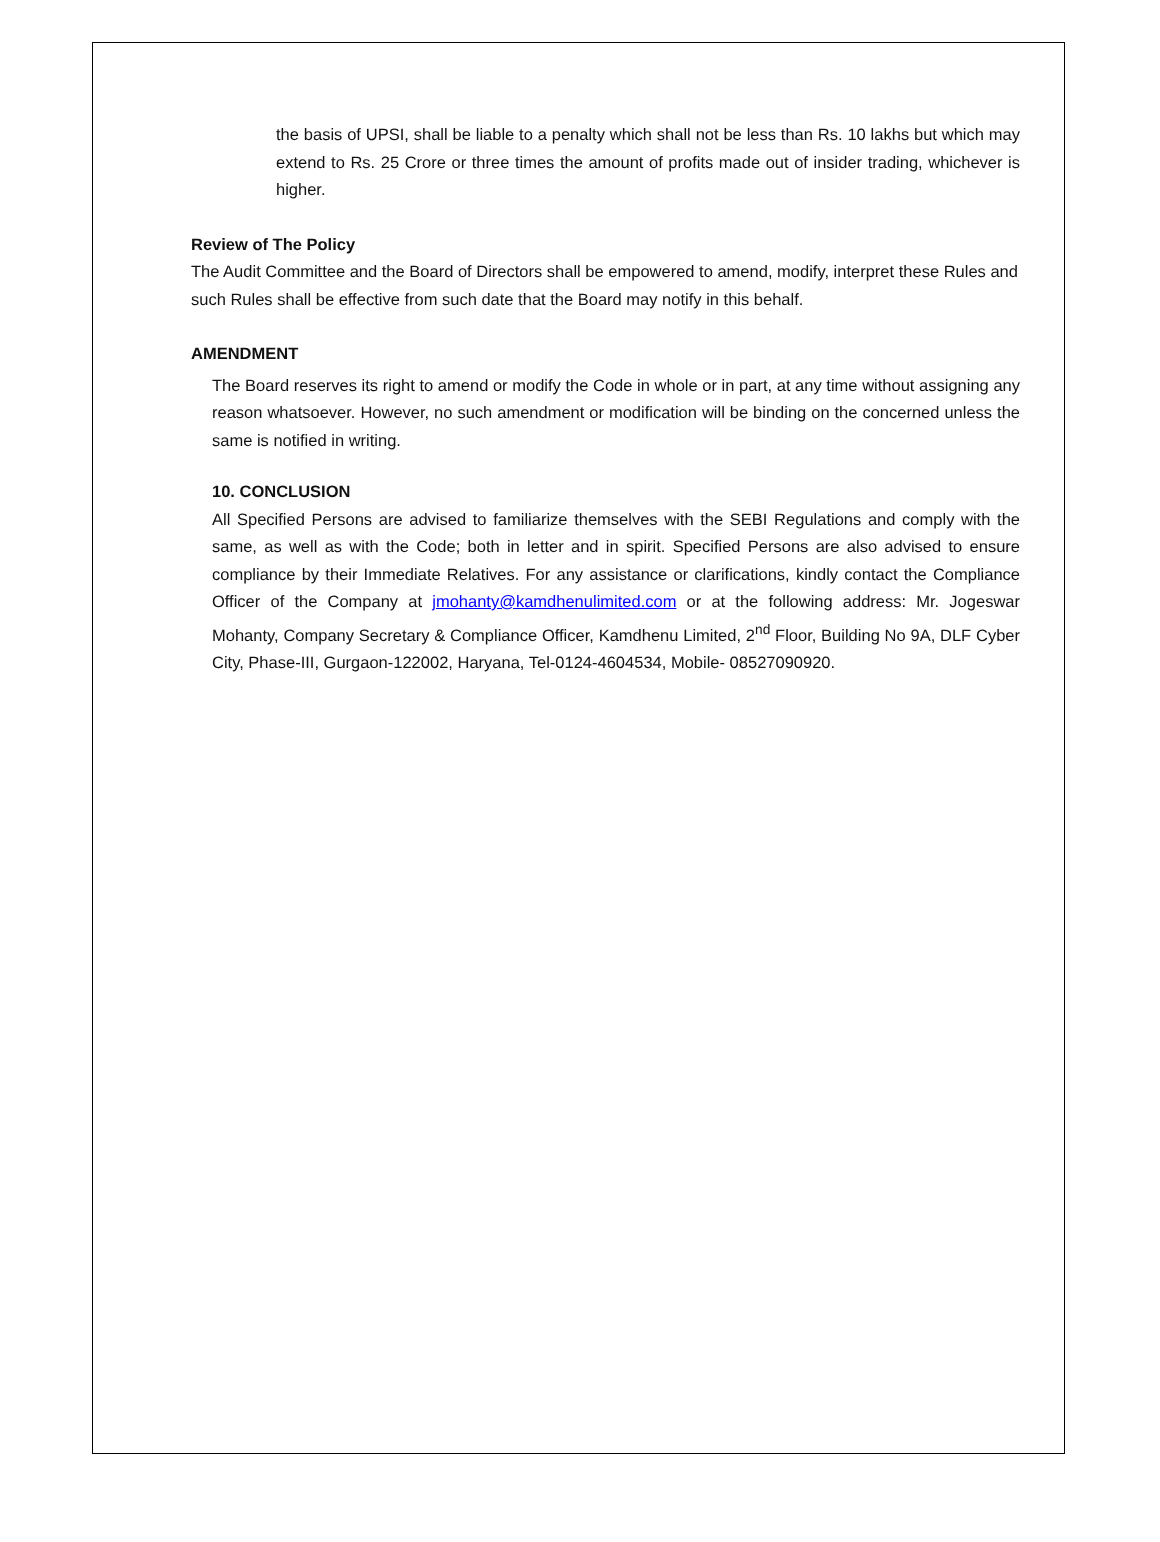the basis of UPSI, shall be liable to a penalty which shall not be less than Rs. 10 lakhs but which may extend to Rs. 25 Crore or three times the amount of profits made out of insider trading, whichever is higher.
Review of The Policy
The Audit Committee and the Board of Directors shall be empowered to amend, modify, interpret these Rules and such Rules shall be effective from such date that the Board may notify in this behalf.
AMENDMENT
The Board reserves its right to amend or modify the Code in whole or in part, at any time without assigning any reason whatsoever. However, no such amendment or modification will be binding on the concerned unless the same is notified in writing.
10. CONCLUSION
All Specified Persons are advised to familiarize themselves with the SEBI Regulations and comply with the same, as well as with the Code; both in letter and in spirit. Specified Persons are also advised to ensure compliance by their Immediate Relatives. For any assistance or clarifications, kindly contact the Compliance Officer of the Company at jmohanty@kamdhenulimited.com or at the following address: Mr. Jogeswar Mohanty, Company Secretary & Compliance Officer, Kamdhenu Limited, 2<sup>nd</sup> Floor, Building No 9A, DLF Cyber City, Phase-III, Gurgaon-122002, Haryana, Tel-0124-4604534, Mobile- 08527090920.